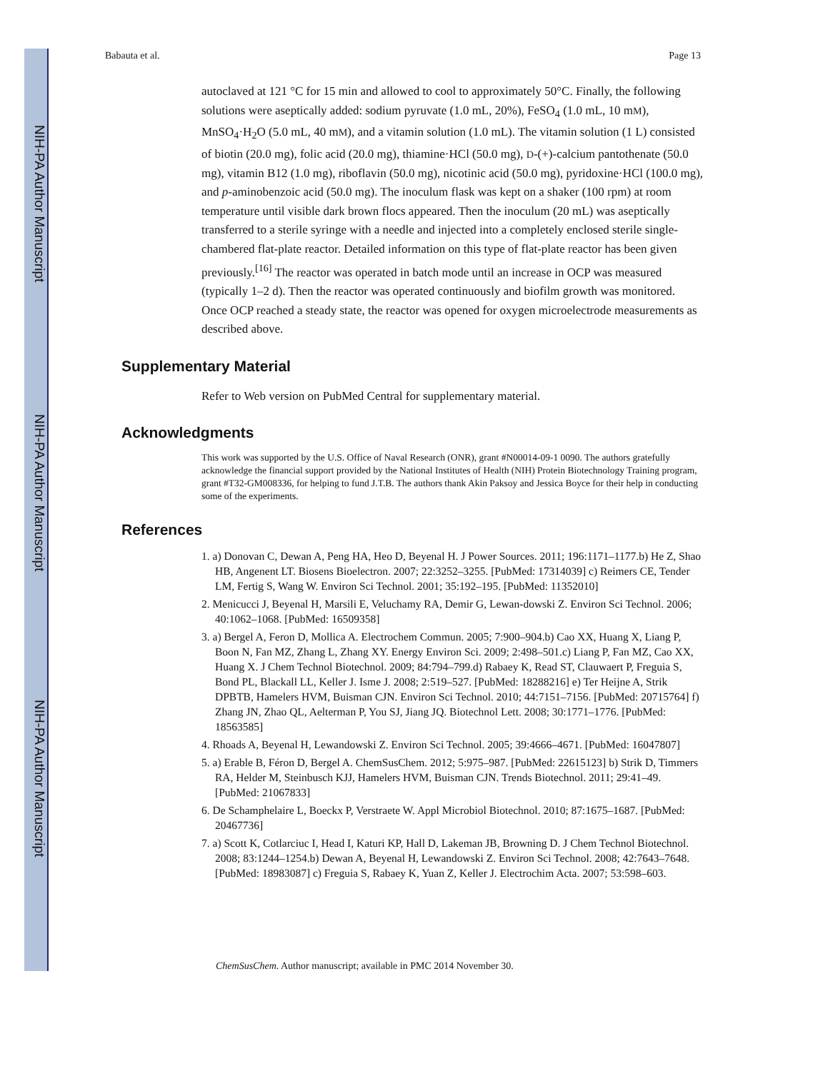NIH-PA Author Manuscript
NIH-PA Author Manuscript
NIH-PA Author Manuscript
Babauta et al. Page 13
autoclaved at 121 °C for 15 min and allowed to cool to approximately 50°C. Finally, the following solutions were aseptically added: sodium pyruvate (1.0 mL, 20%), FeSO<sub>4</sub> (1.0 mL, 10 mM), MnSO<sub>4</sub>·H<sub>2</sub>O (5.0 mL, 40 mM), and a vitamin solution (1.0 mL). The vitamin solution (1 L) consisted of biotin (20.0 mg), folic acid (20.0 mg), thiamine·HCl (50.0 mg), D-(+)-calcium pantothenate (50.0 mg), vitamin B12 (1.0 mg), riboflavin (50.0 mg), nicotinic acid (50.0 mg), pyridoxine·HCl (100.0 mg), and p-aminobenzoic acid (50.0 mg). The inoculum flask was kept on a shaker (100 rpm) at room temperature until visible dark brown flocs appeared. Then the inoculum (20 mL) was aseptically transferred to a sterile syringe with a needle and injected into a completely enclosed sterile single-chambered flat-plate reactor. Detailed information on this type of flat-plate reactor has been given previously.<sup>[16]</sup> The reactor was operated in batch mode until an increase in OCP was measured (typically 1–2 d). Then the reactor was operated continuously and biofilm growth was monitored. Once OCP reached a steady state, the reactor was opened for oxygen microelectrode measurements as described above.
Supplementary Material
Refer to Web version on PubMed Central for supplementary material.
Acknowledgments
This work was supported by the U.S. Office of Naval Research (ONR), grant #N00014-09-1 0090. The authors gratefully acknowledge the financial support provided by the National Institutes of Health (NIH) Protein Biotechnology Training program, grant #T32-GM008336, for helping to fund J.T.B. The authors thank Akin Paksoy and Jessica Boyce for their help in conducting some of the experiments.
References
1. a) Donovan C, Dewan A, Peng HA, Heo D, Beyenal H. J Power Sources. 2011; 196:1171–1177.b) He Z, Shao HB, Angenent LT. Biosens Bioelectron. 2007; 22:3252–3255. [PubMed: 17314039] c) Reimers CE, Tender LM, Fertig S, Wang W. Environ Sci Technol. 2001; 35:192–195. [PubMed: 11352010]
2. Menicucci J, Beyenal H, Marsili E, Veluchamy RA, Demir G, Lewan-dowski Z. Environ Sci Technol. 2006; 40:1062–1068. [PubMed: 16509358]
3. a) Bergel A, Feron D, Mollica A. Electrochem Commun. 2005; 7:900–904.b) Cao XX, Huang X, Liang P, Boon N, Fan MZ, Zhang L, Zhang XY. Energy Environ Sci. 2009; 2:498–501.c) Liang P, Fan MZ, Cao XX, Huang X. J Chem Technol Biotechnol. 2009; 84:794–799.d) Rabaey K, Read ST, Clauwaert P, Freguia S, Bond PL, Blackall LL, Keller J. Isme J. 2008; 2:519–527. [PubMed: 18288216] e) Ter Heijne A, Strik DPBTB, Hamelers HVM, Buisman CJN. Environ Sci Technol. 2010; 44:7151–7156. [PubMed: 20715764] f) Zhang JN, Zhao QL, Aelterman P, You SJ, Jiang JQ. Biotechnol Lett. 2008; 30:1771–1776. [PubMed: 18563585]
4. Rhoads A, Beyenal H, Lewandowski Z. Environ Sci Technol. 2005; 39:4666–4671. [PubMed: 16047807]
5. a) Erable B, Féron D, Bergel A. ChemSusChem. 2012; 5:975–987. [PubMed: 22615123] b) Strik D, Timmers RA, Helder M, Steinbusch KJJ, Hamelers HVM, Buisman CJN. Trends Biotechnol. 2011; 29:41–49. [PubMed: 21067833]
6. De Schamphelaire L, Boeckx P, Verstraete W. Appl Microbiol Biotechnol. 2010; 87:1675–1687. [PubMed: 20467736]
7. a) Scott K, Cotlarciuc I, Head I, Katuri KP, Hall D, Lakeman JB, Browning D. J Chem Technol Biotechnol. 2008; 83:1244–1254.b) Dewan A, Beyenal H, Lewandowski Z. Environ Sci Technol. 2008; 42:7643–7648. [PubMed: 18983087] c) Freguia S, Rabaey K, Yuan Z, Keller J. Electrochim Acta. 2007; 53:598–603.
ChemSusChem. Author manuscript; available in PMC 2014 November 30.